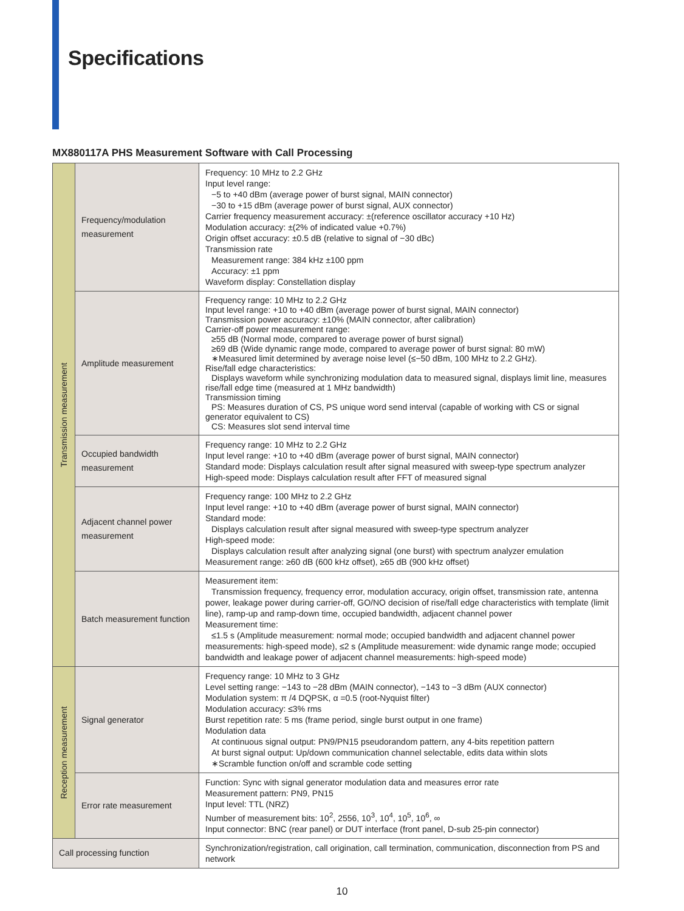Specifications
MX880117A PHS Measurement Software with Call Processing
| Transmission measurement | Frequency/modulation measurement | Frequency: 10 MHz to 2.2 GHz Input level range: −5 to +40 dBm (average power of burst signal, MAIN connector) −30 to +15 dBm (average power of burst signal, AUX connector) Carrier frequency measurement accuracy: ±(reference oscillator accuracy +10 Hz) Modulation accuracy: ±(2% of indicated value +0.7%) Origin offset accuracy: ±0.5 dB (relative to signal of −30 dBc) Transmission rate Measurement range: 384 kHz ±100 ppm Accuracy: ±1 ppm Waveform display: Constellation display |
| | Amplitude measurement | Frequency range: 10 MHz to 2.2 GHz Input level range: +10 to +40 dBm (average power of burst signal, MAIN connector) Transmission power accuracy: ±10% (MAIN connector, after calibration) Carrier-off power measurement range: ≥55 dB (Normal mode, compared to average power of burst signal) ≥69 dB (Wide dynamic range mode, compared to average power of burst signal: 80 mW) ∗Measured limit determined by average noise level (≤−50 dBm, 100 MHz to 2.2 GHz). Rise/fall edge characteristics: Displays waveform while synchronizing modulation data to measured signal, displays limit line, measures rise/fall edge time (measured at 1 MHz bandwidth) Transmission timing PS: Measures duration of CS, PS unique word send interval (capable of working with CS or signal generator equivalent to CS) CS: Measures slot send interval time |
| | Occupied bandwidth measurement | Frequency range: 10 MHz to 2.2 GHz Input level range: +10 to +40 dBm (average power of burst signal, MAIN connector) Standard mode: Displays calculation result after signal measured with sweep-type spectrum analyzer High-speed mode: Displays calculation result after FFT of measured signal |
| | Adjacent channel power measurement | Frequency range: 100 MHz to 2.2 GHz Input level range: +10 to +40 dBm (average power of burst signal, MAIN connector) Standard mode: Displays calculation result after signal measured with sweep-type spectrum analyzer High-speed mode: Displays calculation result after analyzing signal (one burst) with spectrum analyzer emulation Measurement range: ≥60 dB (600 kHz offset), ≥65 dB (900 kHz offset) |
| | Batch measurement function | Measurement item: Transmission frequency, frequency error, modulation accuracy, origin offset, transmission rate, antenna power, leakage power during carrier-off, GO/NO decision of rise/fall edge characteristics with template (limit line), ramp-up and ramp-down time, occupied bandwidth, adjacent channel power Measurement time: ≤1.5 s (Amplitude measurement: normal mode; occupied bandwidth and adjacent channel power measurements: high-speed mode), ≤2 s (Amplitude measurement: wide dynamic range mode; occupied bandwidth and leakage power of adjacent channel measurements: high-speed mode) |
| Reception measurement | Signal generator | Frequency range: 10 MHz to 3 GHz Level setting range: −143 to −28 dBm (MAIN connector), −143 to −3 dBm (AUX connector) Modulation system: π /4 DQPSK, α =0.5 (root-Nyquist filter) Modulation accuracy: ≤3% rms Burst repetition rate: 5 ms (frame period, single burst output in one frame) Modulation data At continuous signal output: PN9/PN15 pseudorandom pattern, any 4-bits repetition pattern At burst signal output: Up/down communication channel selectable, edits data within slots ∗Scramble function on/off and scramble code setting |
| | Error rate measurement | Function: Sync with signal generator modulation data and measures error rate Measurement pattern: PN9, PN15 Input level: TTL (NRZ) Number of measurement bits: 10<sup>2</sup>, 2556, 10<sup>3</sup>, 10<sup>4</sup>, 10<sup>5</sup>, 10<sup>6</sup>, ∞ Input connector: BNC (rear panel) or DUT interface (front panel, D-sub 25-pin connector) |
| Call processing function | | Synchronization/registration, call origination, call termination, communication, disconnection from PS and network |
10